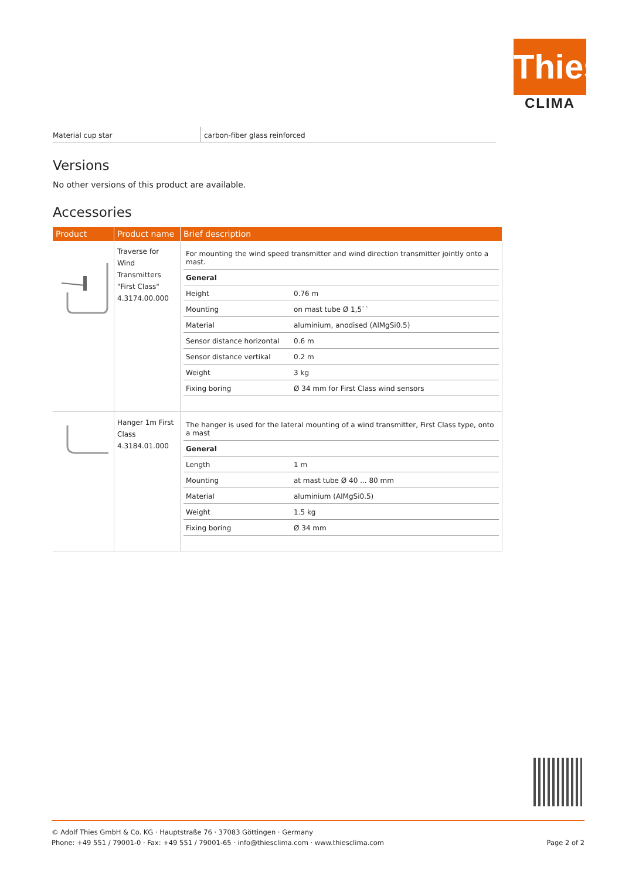Thies
CLIMA
| Material cup star | carbon-fiber glass reinforced |
Versions
No other versions of this product are available.
Accessories
| Product | Product name | Brief description |
| --- | --- | --- |
| | Traverse for Wind Transmitters "First Class" 4.3174.00.000 | / For mounting the wind speed transmitter and wind direction transmitter jointly onto a mast. / / / General / / / Height / 0.76 m / / Mounting / on mast tube Ø 1,5`` / / Material / aluminium, anodised (AlMgSi0.5) / / Sensor distance horizontal / 0.6 m / / Sensor distance vertikal / 0.2 m / / Weight / 3 kg / / Fixing boring / Ø 34 mm for First Class wind sensors / |
| | Hanger 1m First Class 4.3184.01.000 | / The hanger is used for the lateral mounting of a wind transmitter, First Class type, onto a mast / / / General / / / Length / 1 m / / Mounting / at mast tube Ø 40 ... 80 mm / / Material / aluminium (AlMgSi0.5) / / Weight / 1.5 kg / / Fixing boring / Ø 34 mm / |
© Adolf Thies GmbH & Co. KG · Hauptstraße 76 · 37083 Göttingen · Germany
Phone: +49 551 / 79001-0 · Fax: +49 551 / 79001-65 · info@thiesclima.com · www.thiesclima.com Page 2 of 2